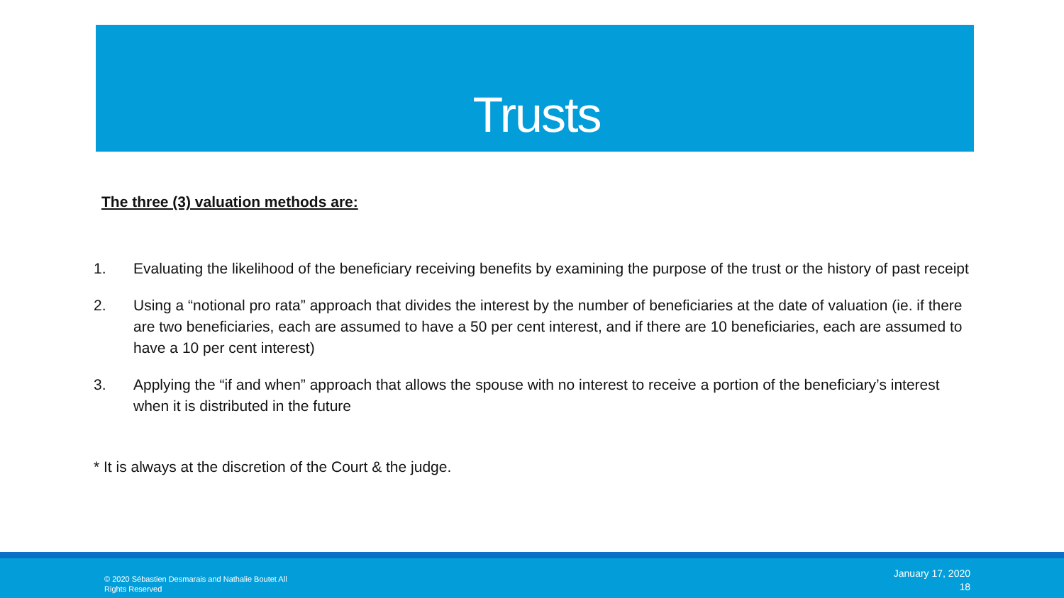Trusts
The three (3) valuation methods are:
1. Evaluating the likelihood of the beneficiary receiving benefits by examining the purpose of the trust or the history of past receipt
2. Using a “notional pro rata” approach that divides the interest by the number of beneficiaries at the date of valuation (ie. if there are two beneficiaries, each are assumed to have a 50 per cent interest, and if there are 10 beneficiaries, each are assumed to have a 10 per cent interest)
3. Applying the “if and when” approach that allows the spouse with no interest to receive a portion of the beneficiary’s interest when it is distributed in the future
* It is always at the discretion of the Court & the judge.
© 2020 Sébastien Desmarais and Nathalie Boutet All Rights Reserved
January 17, 2020
18